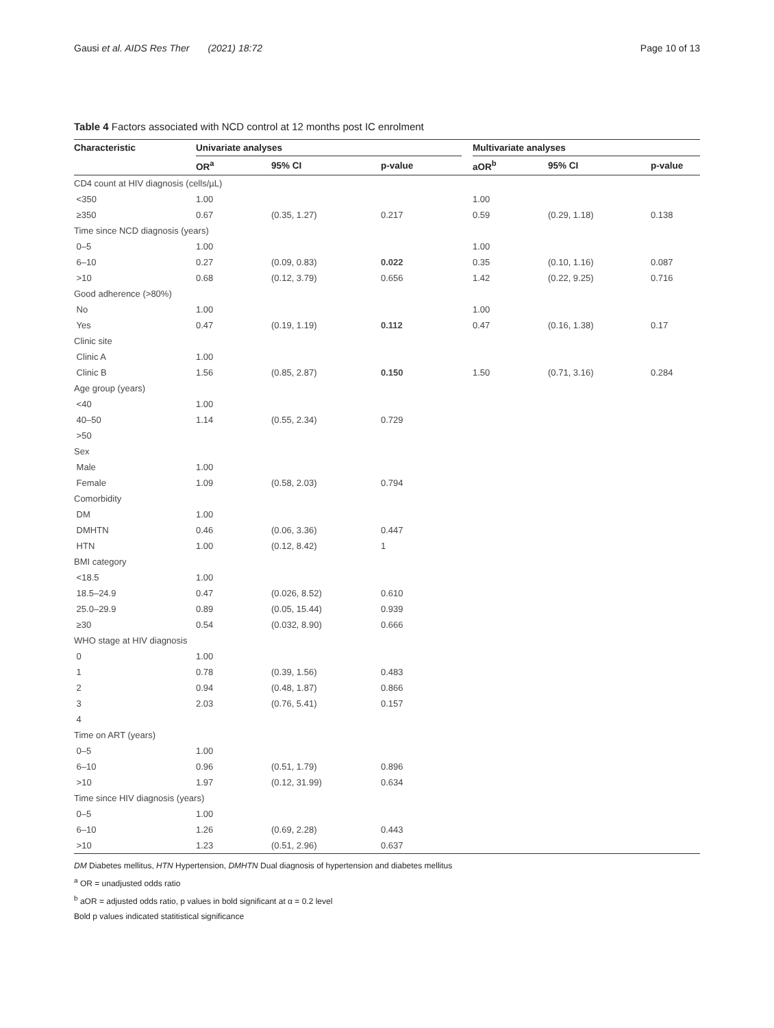Gausi et al. AIDS Res Ther (2021) 18:72 Page 10 of 13
Table 4 Factors associated with NCD control at 12 months post IC enrolment
| Characteristic | Univariate analyses | | | | Multivariate analyses | | |
| --- | --- | --- | --- | --- | --- | --- | --- |
| | OR<sup>a</sup> | 95% CI | p-value | | aOR<sup>b</sup> | 95% CI | p-value |
| CD4 count at HIV diagnosis (cells/µL) | | | | | | | |
| <350 | 1.00 | | | | 1.00 | | |
| ≥350 | 0.67 | (0.35, 1.27) | 0.217 | | 0.59 | (0.29, 1.18) | 0.138 |
| Time since NCD diagnosis (years) | | | | | | | |
| 0–5 | 1.00 | | | | 1.00 | | |
| 6–10 | 0.27 | (0.09, 0.83) | 0.022 | | 0.35 | (0.10, 1.16) | 0.087 |
| >10 | 0.68 | (0.12, 3.79) | 0.656 | | 1.42 | (0.22, 9.25) | 0.716 |
| Good adherence (>80%) | | | | | | | |
| No | 1.00 | | | | 1.00 | | |
| Yes | 0.47 | (0.19, 1.19) | 0.112 | | 0.47 | (0.16, 1.38) | 0.17 |
| Clinic site | | | | | | | |
| Clinic A | 1.00 | | | | | | |
| Clinic B | 1.56 | (0.85, 2.87) | 0.150 | | 1.50 | (0.71, 3.16) | 0.284 |
| Age group (years) | | | | | | | |
| <40 | 1.00 | | | | | | |
| 40–50 | 1.14 | (0.55, 2.34) | 0.729 | | | | |
| >50 | | | | | | | |
| Sex | | | | | | | |
| Male | 1.00 | | | | | | |
| Female | 1.09 | (0.58, 2.03) | 0.794 | | | | |
| Comorbidity | | | | | | | |
| DM | 1.00 | | | | | | |
| DMHTN | 0.46 | (0.06, 3.36) | 0.447 | | | | |
| HTN | 1.00 | (0.12, 8.42) | 1 | | | | |
| BMI category | | | | | | | |
| <18.5 | 1.00 | | | | | | |
| 18.5–24.9 | 0.47 | (0.026, 8.52) | 0.610 | | | | |
| 25.0–29.9 | 0.89 | (0.05, 15.44) | 0.939 | | | | |
| ≥30 | 0.54 | (0.032, 8.90) | 0.666 | | | | |
| WHO stage at HIV diagnosis | | | | | | | |
| 0 | 1.00 | | | | | | |
| 1 | 0.78 | (0.39, 1.56) | 0.483 | | | | |
| 2 | 0.94 | (0.48, 1.87) | 0.866 | | | | |
| 3 | 2.03 | (0.76, 5.41) | 0.157 | | | | |
| 4 | | | | | | | |
| Time on ART (years) | | | | | | | |
| 0–5 | 1.00 | | | | | | |
| 6–10 | 0.96 | (0.51, 1.79) | 0.896 | | | | |
| >10 | 1.97 | (0.12, 31.99) | 0.634 | | | | |
| Time since HIV diagnosis (years) | | | | | | | |
| 0–5 | 1.00 | | | | | | |
| 6–10 | 1.26 | (0.69, 2.28) | 0.443 | | | | |
| >10 | 1.23 | (0.51, 2.96) | 0.637 | | | | |
DM Diabetes mellitus, HTN Hypertension, DMHTN Dual diagnosis of hypertension and diabetes mellitus
<sup>a</sup> OR = unadjusted odds ratio
<sup>b</sup> aOR = adjusted odds ratio, p values in bold significant at α = 0.2 level
Bold p values indicated statitistical significance